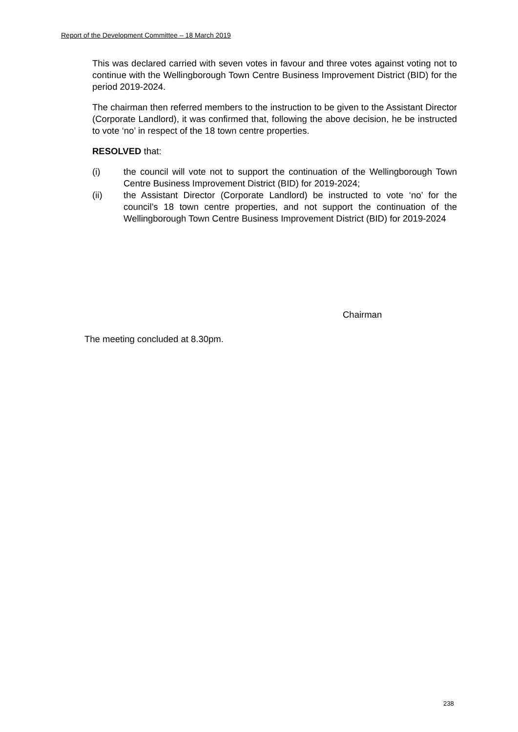Report of the Development Committee – 18 March 2019
This was declared carried with seven votes in favour and three votes against voting not to continue with the Wellingborough Town Centre Business Improvement District (BID) for the period 2019-2024.
The chairman then referred members to the instruction to be given to the Assistant Director (Corporate Landlord), it was confirmed that, following the above decision, he be instructed to vote ‘no’ in respect of the 18 town centre properties.
RESOLVED that:
(i) the council will vote not to support the continuation of the Wellingborough Town Centre Business Improvement District (BID) for 2019-2024;
(ii) the Assistant Director (Corporate Landlord) be instructed to vote ‘no’ for the council’s 18 town centre properties, and not support the continuation of the Wellingborough Town Centre Business Improvement District (BID) for 2019-2024
Chairman
The meeting concluded at 8.30pm.
238